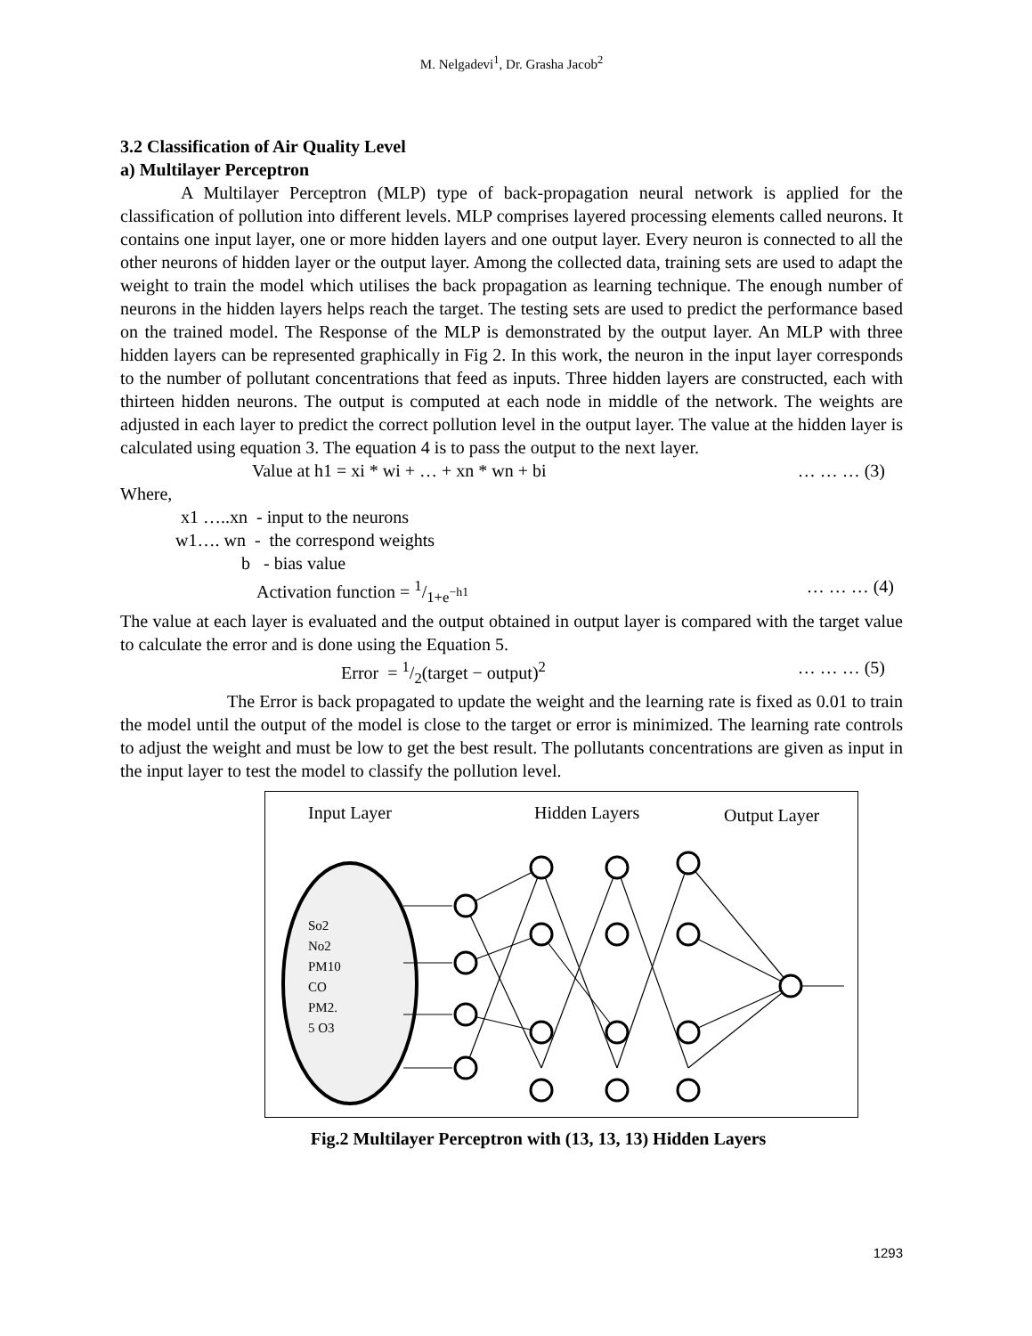M. Nelgadevi<sup>1</sup>, Dr. Grasha Jacob<sup>2</sup>
3.2 Classification of Air Quality Level
a) Multilayer Perceptron
A Multilayer Perceptron (MLP) type of back-propagation neural network is applied for the classification of pollution into different levels. MLP comprises layered processing elements called neurons. It contains one input layer, one or more hidden layers and one output layer. Every neuron is connected to all the other neurons of hidden layer or the output layer. Among the collected data, training sets are used to adapt the weight to train the model which utilises the back propagation as learning technique. The enough number of neurons in the hidden layers helps reach the target. The testing sets are used to predict the performance based on the trained model. The Response of the MLP is demonstrated by the output layer. An MLP with three hidden layers can be represented graphically in Fig 2. In this work, the neuron in the input layer corresponds to the number of pollutant concentrations that feed as inputs. Three hidden layers are constructed, each with thirteen hidden neurons. The output is computed at each node in middle of the network. The weights are adjusted in each layer to predict the correct pollution level in the output layer. The value at the hidden layer is calculated using equation 3. The equation 4 is to pass the output to the next layer.
Value at h1 = xi * wi + … + xn * wn + bi … … … (3)
Where,
x1 …..xn - input to the neurons
w1…. wn - the correspond weights
b - bias value
Activation function = 1/1+e<sup>−h1</sup> … … … (4)
The value at each layer is evaluated and the output obtained in output layer is compared with the target value to calculate the error and is done using the Equation 5.
Error = 1/2(target − output)<sup>2</sup> … … … (5)
The Error is back propagated to update the weight and the learning rate is fixed as 0.01 to train the model until the output of the model is close to the target or error is minimized. The learning rate controls to adjust the weight and must be low to get the best result. The pollutants concentrations are given as input in the input layer to test the model to classify the pollution level.
Input Layer
Hidden Layers
Output Layer
So2
No2
PM10
CO
PM2.
5 O3
Fig.2 Multilayer Perceptron with (13, 13, 13) Hidden Layers
1293